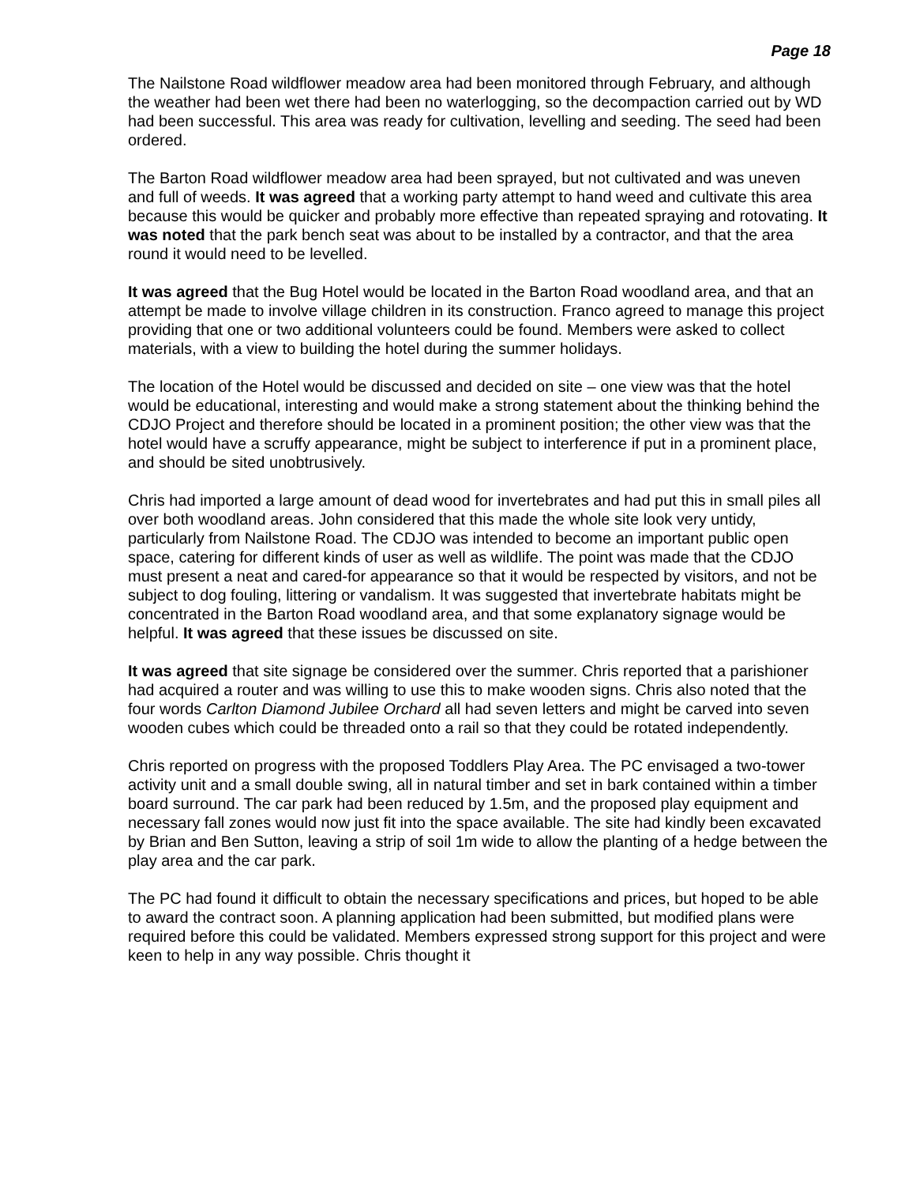Page 18
The Nailstone Road wildflower meadow area had been monitored through February, and although the weather had been wet there had been no waterlogging, so the decompaction carried out by WD had been successful. This area was ready for cultivation, levelling and seeding. The seed had been ordered.
The Barton Road wildflower meadow area had been sprayed, but not cultivated and was uneven and full of weeds. It was agreed that a working party attempt to hand weed and cultivate this area because this would be quicker and probably more effective than repeated spraying and rotovating. It was noted that the park bench seat was about to be installed by a contractor, and that the area round it would need to be levelled.
It was agreed that the Bug Hotel would be located in the Barton Road woodland area, and that an attempt be made to involve village children in its construction. Franco agreed to manage this project providing that one or two additional volunteers could be found. Members were asked to collect materials, with a view to building the hotel during the summer holidays.
The location of the Hotel would be discussed and decided on site – one view was that the hotel would be educational, interesting and would make a strong statement about the thinking behind the CDJO Project and therefore should be located in a prominent position; the other view was that the hotel would have a scruffy appearance, might be subject to interference if put in a prominent place, and should be sited unobtrusively.
Chris had imported a large amount of dead wood for invertebrates and had put this in small piles all over both woodland areas. John considered that this made the whole site look very untidy, particularly from Nailstone Road. The CDJO was intended to become an important public open space, catering for different kinds of user as well as wildlife. The point was made that the CDJO must present a neat and cared-for appearance so that it would be respected by visitors, and not be subject to dog fouling, littering or vandalism. It was suggested that invertebrate habitats might be concentrated in the Barton Road woodland area, and that some explanatory signage would be helpful. It was agreed that these issues be discussed on site.
It was agreed that site signage be considered over the summer. Chris reported that a parishioner had acquired a router and was willing to use this to make wooden signs. Chris also noted that the four words Carlton Diamond Jubilee Orchard all had seven letters and might be carved into seven wooden cubes which could be threaded onto a rail so that they could be rotated independently.
Chris reported on progress with the proposed Toddlers Play Area. The PC envisaged a two-tower activity unit and a small double swing, all in natural timber and set in bark contained within a timber board surround. The car park had been reduced by 1.5m, and the proposed play equipment and necessary fall zones would now just fit into the space available. The site had kindly been excavated by Brian and Ben Sutton, leaving a strip of soil 1m wide to allow the planting of a hedge between the play area and the car park.
The PC had found it difficult to obtain the necessary specifications and prices, but hoped to be able to award the contract soon. A planning application had been submitted, but modified plans were required before this could be validated. Members expressed strong support for this project and were keen to help in any way possible. Chris thought it